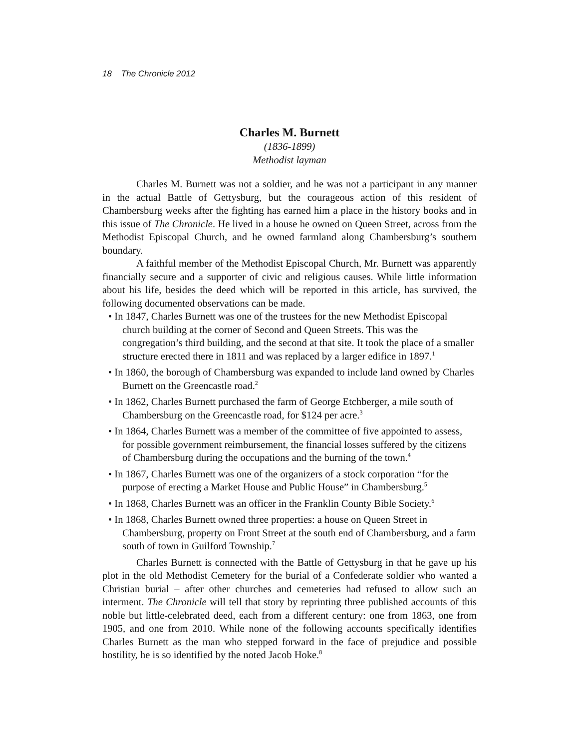18 The Chronicle 2012
Charles M. Burnett
(1836-1899)
Methodist layman
Charles M. Burnett was not a soldier, and he was not a participant in any manner in the actual Battle of Gettysburg, but the courageous action of this resident of Chambersburg weeks after the fighting has earned him a place in the history books and in this issue of The Chronicle. He lived in a house he owned on Queen Street, across from the Methodist Episcopal Church, and he owned farmland along Chambersburg’s southern boundary.
A faithful member of the Methodist Episcopal Church, Mr. Burnett was apparently financially secure and a supporter of civic and religious causes. While little information about his life, besides the deed which will be reported in this article, has survived, the following documented observations can be made.
• In 1847, Charles Burnett was one of the trustees for the new Methodist Episcopal church building at the corner of Second and Queen Streets. This was the congregation’s third building, and the second at that site. It took the place of a smaller structure erected there in 1811 and was replaced by a larger edifice in 1897.<sup>1</sup>
• In 1860, the borough of Chambersburg was expanded to include land owned by Charles Burnett on the Greencastle road.<sup>2</sup>
• In 1862, Charles Burnett purchased the farm of George Etchberger, a mile south of Chambersburg on the Greencastle road, for $124 per acre.<sup>3</sup>
• In 1864, Charles Burnett was a member of the committee of five appointed to assess, for possible government reimbursement, the financial losses suffered by the citizens of Chambersburg during the occupations and the burning of the town.<sup>4</sup>
• In 1867, Charles Burnett was one of the organizers of a stock corporation “for the purpose of erecting a Market House and Public House” in Chambersburg.<sup>5</sup>
• In 1868, Charles Burnett was an officer in the Franklin County Bible Society.<sup>6</sup>
• In 1868, Charles Burnett owned three properties: a house on Queen Street in Chambersburg, property on Front Street at the south end of Chambersburg, and a farm south of town in Guilford Township.<sup>7</sup>
Charles Burnett is connected with the Battle of Gettysburg in that he gave up his plot in the old Methodist Cemetery for the burial of a Confederate soldier who wanted a Christian burial – after other churches and cemeteries had refused to allow such an interment. The Chronicle will tell that story by reprinting three published accounts of this noble but little-celebrated deed, each from a different century: one from 1863, one from 1905, and one from 2010. While none of the following accounts specifically identifies Charles Burnett as the man who stepped forward in the face of prejudice and possible hostility, he is so identified by the noted Jacob Hoke.<sup>8</sup>